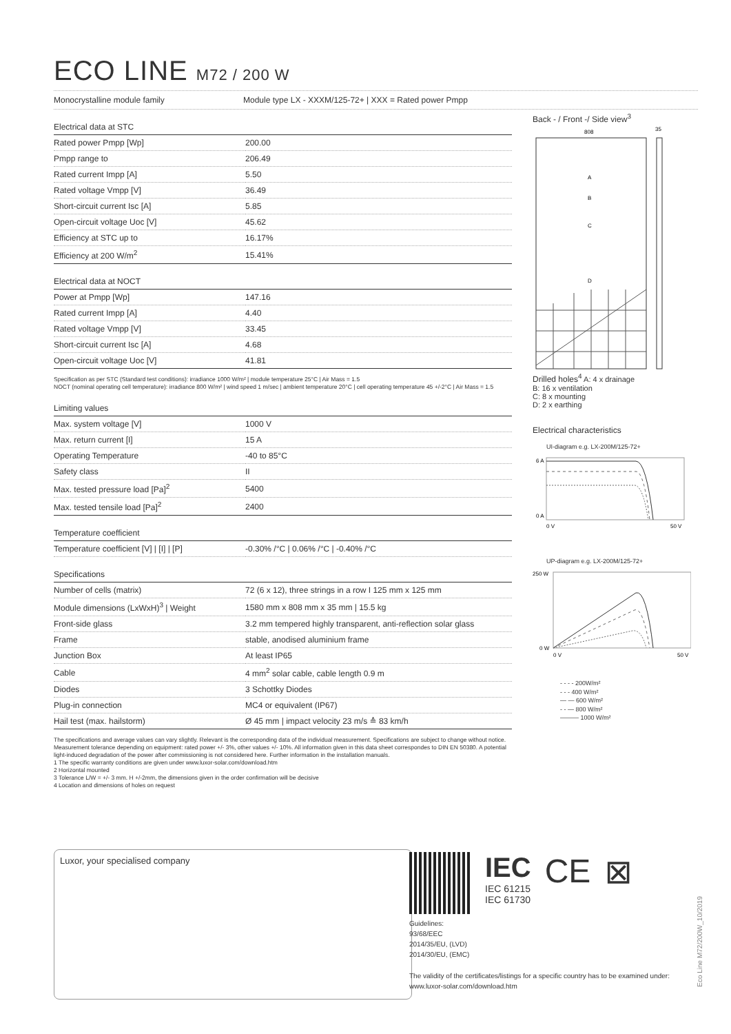ECO LINE M72 / 200 W
Monocrystalline module family Module type LX - XXXM/125-72+ | XXX = Rated power Pmpp
Electrical data at STC
| Rated power Pmpp [Wp] | 200.00 |
| Pmpp range to | 206.49 |
| Rated current Impp [A] | 5.50 |
| Rated voltage Vmpp [V] | 36.49 |
| Short-circuit current Isc [A] | 5.85 |
| Open-circuit voltage Uoc [V] | 45.62 |
| Efficiency at STC up to | 16.17% |
| Efficiency at 200 W/m<sup>2</sup> | 15.41% |
Electrical data at NOCT
| Power at Pmpp [Wp] | 147.16 |
| Rated current Impp [A] | 4.40 |
| Rated voltage Vmpp [V] | 33.45 |
| Short-circuit current Isc [A] | 4.68 |
| Open-circuit voltage Uoc [V] | 41.81 |
Specification as per STC (Standard test conditions): irradiance 1000 W/m² | module temperature 25°C | Air Mass = 1.5
NOCT (nominal operating cell temperature): irradiance 800 W/m² | wind speed 1 m/sec | ambient temperature 20°C | cell operating temperature 45 +/-2°C | Air Mass = 1.5
Limiting values
| Max. system voltage [V] | 1000 V |
| Max. return current [I] | 15 A |
| Operating Temperature | -40 to 85°C |
| Safety class | II |
| Max. tested pressure load [Pa]<sup>2</sup> | 5400 |
| Max. tested tensile load [Pa]<sup>2</sup> | 2400 |
Temperature coefficient
| Temperature coefficient [V] / [I] / [P] | -0.30% /°C / 0.06% /°C / -0.40% /°C |
Specifications
| Number of cells (matrix) | 72 (6 x 12), three strings in a row I 125 mm x 125 mm |
| Module dimensions (LxWxH)<sup>3</sup> / Weight | 1580 mm x 808 mm x 35 mm / 15.5 kg |
| Front-side glass | 3.2 mm tempered highly transparent, anti-reflection solar glass |
| Frame | stable, anodised aluminium frame |
| Junction Box | At least IP65 |
| Cable | 4 mm<sup>2</sup> solar cable, cable length 0.9 m |
| Diodes | 3 Schottky Diodes |
| Plug-in connection | MC4 or equivalent (IP67) |
| Hail test (max. hailstorm) | Ø 45 mm / impact velocity 23 m/s ≙ 83 km/h |
The specifications and average values can vary slightly. Relevant is the corresponding data of the individual measurement. Specifications are subject to change without notice. Measurement tolerance depending on equipment: rated power +/- 3%, other values +/- 10%. All information given in this data sheet correspondes to DIN EN 50380. A potential light-induced degradation of the power after commissioning is not considered here. Further information in the installation manuals.
1 The specific warranty conditions are given under www.luxor-solar.com/download.htm
2 Horizontal mounted
3 Tolerance L/W = +/- 3 mm. H +/-2mm, the dimensions given in the order confirmation will be decisive
4 Location and dimensions of holes on request
Back - / Front -/ Side view<sup>3</sup>
808
35
A
B
C
D
Drilled holes<sup>4</sup> A: 4 x drainage
B: 16 x ventilation
C: 8 x mounting
D: 2 x earthing
Electrical characteristics
UI-diagram e.g. LX-200M/125-72+
6 A
0 A
0 V
50 V
UP-diagram e.g. LX-200M/125-72+
250 W
0 W
0 V
50 V
- - - - 200W/m²
- - - 400 W/m²
— — 600 W/m²
- - — 800 W/m²
——— 1000 W/m²
Luxor, your specialised company
IEC
IEC 61215
IEC 61730
CE ⊠
Guidelines:
93/68/EEC
2014/35/EU, (LVD)
2014/30/EU, (EMC)
The validity of the certificates/listings for a specific country has to be examined under:
www.luxor-solar.com/download.htm
Eco Line M72/200W_10/2019